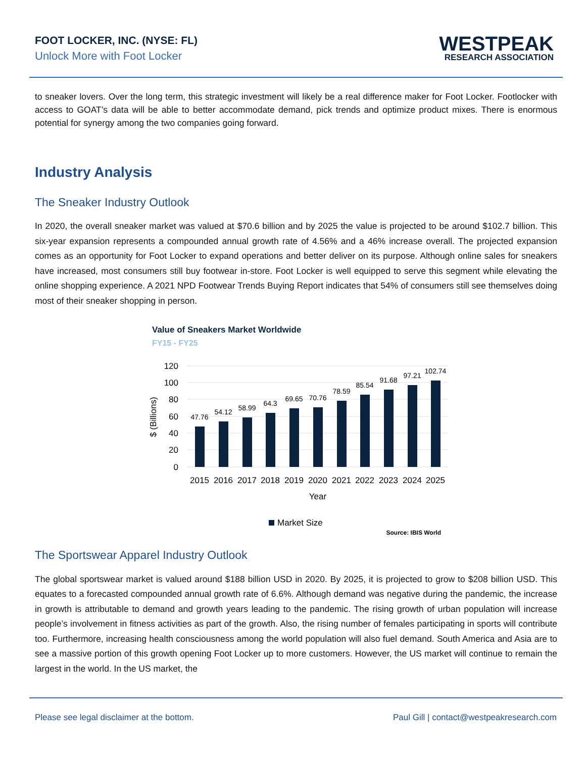FOOT LOCKER, INC. (NYSE: FL)
Unlock More with Foot Locker
WESTPEAK
RESEARCH ASSOCIATION
to sneaker lovers. Over the long term, this strategic investment will likely be a real difference maker for Foot Locker. Footlocker with access to GOAT’s data will be able to better accommodate demand, pick trends and optimize product mixes. There is enormous potential for synergy among the two companies going forward.
Industry Analysis
The Sneaker Industry Outlook
In 2020, the overall sneaker market was valued at $70.6 billion and by 2025 the value is projected to be around $102.7 billion. This six-year expansion represents a compounded annual growth rate of 4.56% and a 46% increase overall. The projected expansion comes as an opportunity for Foot Locker to expand operations and better deliver on its purpose. Although online sales for sneakers have increased, most consumers still buy footwear in-store. Foot Locker is well equipped to serve this segment while elevating the online shopping experience. A 2021 NPD Footwear Trends Buying Report indicates that 54% of consumers still see themselves doing most of their sneaker shopping in person.
Value of Sneakers Market Worldwide
FY15 - FY25
120
100
80
60
40
20
0
$ (Billions)
47.76
54.12
58.99
64.3
69.65
70.76
78.59
85.54
91.68
97.21
102.74
2015
2016
2017
2018
2019
2020
2021
2022
2023
2024
2025
Year
Market Size
Source: IBIS World
The Sportswear Apparel Industry Outlook
The global sportswear market is valued around $188 billion USD in 2020. By 2025, it is projected to grow to $208 billion USD. This equates to a forecasted compounded annual growth rate of 6.6%. Although demand was negative during the pandemic, the increase in growth is attributable to demand and growth years leading to the pandemic. The rising growth of urban population will increase people’s involvement in fitness activities as part of the growth. Also, the rising number of females participating in sports will contribute too. Furthermore, increasing health consciousness among the world population will also fuel demand. South America and Asia are to see a massive portion of this growth opening Foot Locker up to more customers. However, the US market will continue to remain the largest in the world. In the US market, the
Please see legal disclaimer at the bottom. Paul Gill | contact@westpeakresearch.com